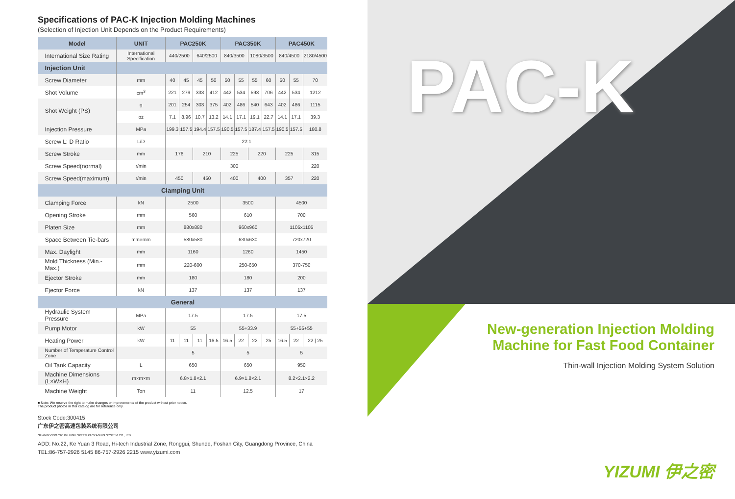Specifications of PAC-K Injection Molding Machines
(Selection of Injection Unit Depends on the Product Requirements)
| Model | UNIT | PAC250K | | | | PAC350K | | | | PAC450K | | |
| --- | --- | --- | --- | --- | --- | --- | --- | --- | --- | --- | --- | --- |
| International Size Rating | International Specification | 440/2500 | | 640/2500 | | 840/3500 | | 1080/3500 | | 840/4500 | | 2180/4500 |
| Injection Unit | | | | | | | | | | | | |
| Screw Diameter | mm | 40 | 45 | 45 | 50 | 50 | 55 | 55 | 60 | 50 | 55 | 70 |
| Shot Volume | cm<sup>3</sup> | 221 | 279 | 333 | 412 | 442 | 534 | 593 | 706 | 442 | 534 | 1212 |
| Shot Weight (PS) | g | 201 | 254 | 303 | 375 | 402 | 486 | 540 | 643 | 402 | 486 | 1115 |
| | oz | 7.1 | 8.96 | 10.7 | 13.2 | 14.1 | 17.1 | 19.1 | 22.7 | 14.1 | 17.1 | 39.3 |
| Injection Pressure | MPa | 199.3 | 157.5 | 194.4 | 157.5 | 190.5 | 157.5 | 187.4 | 157.5 | 190.5 | 157.5 | 180.8 |
| Screw L: D Ratio | L/D | 22:1 | | | | | | | | | | |
| Screw Stroke | mm | 176 | | 210 | | 225 | | 220 | | 225 | | 315 |
| Screw Speed(normal) | r/min | 300 | | | | | | | | | | 220 |
| Screw Speed(maximum) | r/min | 450 | | 450 | | 400 | | 400 | | 357 | | 220 |
| Clamping Unit | | | | | | | | | | | | |
| Clamping Force | kN | 2500 | | | | 3500 | | | | 4500 | | |
| Opening Stroke | mm | 560 | | | | 610 | | | | 700 | | |
| Platen Size | mm | 880x880 | | | | 960x960 | | | | 1105x1105 | | |
| Space Between Tie-bars | mm×mm | 580x580 | | | | 630x630 | | | | 720x720 | | |
| Max. Daylight | mm | 1160 | | | | 1260 | | | | 1450 | | |
| Mold Thickness (Min.-Max.) | mm | 220-600 | | | | 250-650 | | | | 370-750 | | |
| Ejector Stroke | mm | 180 | | | | 180 | | | | 200 | | |
| Ejector Force | kN | 137 | | | | 137 | | | | 137 | | |
| General | | | | | | | | | | | | |
| Hydraulic System Pressure | MPa | 17.5 | | | | 17.5 | | | | 17.5 | | |
| Pump Motor | kW | 55 | | | | 55+33.9 | | | | 55+55+55 | | |
| Heating Power | kW | 11 | 11 | 11 | 16.5 | 16.5 | 22 | 22 | 25 | 16.5 | 22 | 22 / 25 |
| Number of Temperature Control Zone | | 5 | | | | 5 | | | | 5 | | |
| Oil Tank Capacity | L | 650 | | | | 650 | | | | 950 | | |
| Machine Dimensions (L×W×H) | m×m×m | 6.8×1.8×2.1 | | | | 6.9×1.8×2.1 | | | | 8.2×2.1×2.2 | | |
| Machine Weight | Ton | 11 | | | | 12.5 | | | | 17 | | |
■ Note: We reserve the right to make changes or improvements of the product without prior notice.
The product photos in this catalog are for reference only.
Stock Code:300415
广东伊之密高速包装系统有限公司
GUANGDONG YIZUMI HIGH SPEED PACKAGING SYSTEM CO., LTD.
ADD: No.22, Ke Yuan 3 Road, Hi-tech Industrial Zone, Ronggui, Shunde, Foshan City, Guangdong Province, China
TEL:86-757-2926 5145 86-757-2926 2215 www.yizumi.com
PAC-K
New-generation Injection Molding
Machine for Fast Food Container
Thin-wall Injection Molding System Solution
YIZUMI 伊之密